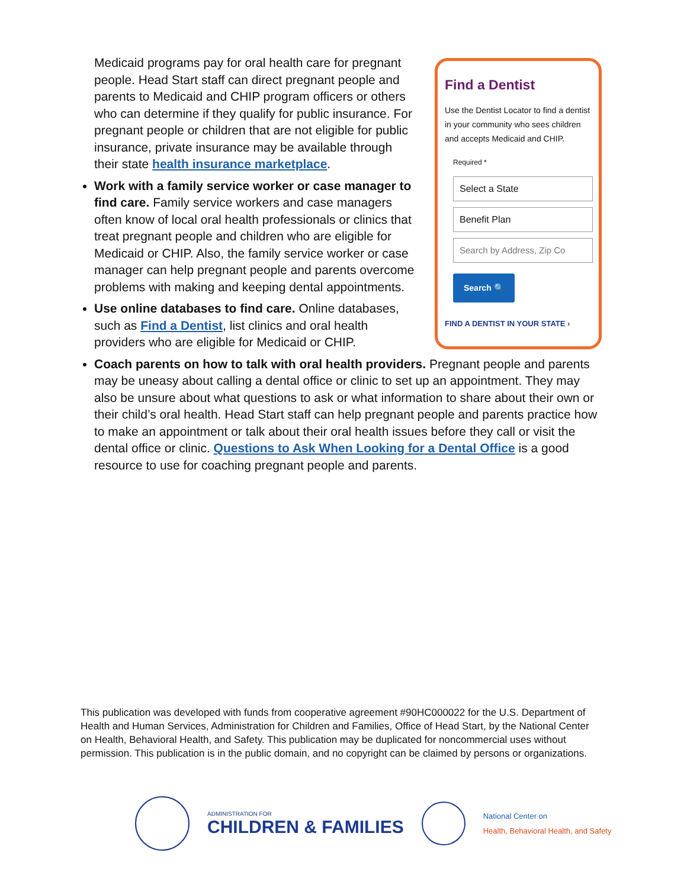Find a Dentist
Use the Dentist Locator to find a dentist in your community who sees children and accepts Medicaid and CHIP.
Required *
Select a State
Benefit Plan
Search by Address, Zip Co
Search 🔍
FIND A DENTIST IN YOUR STATE ›
Medicaid programs pay for oral health care for pregnant people. Head Start staff can direct pregnant people and parents to Medicaid and CHIP program officers or others who can determine if they qualify for public insurance. For pregnant people or children that are not eligible for public insurance, private insurance may be available through their state health insurance marketplace.
Work with a family service worker or case manager to find care. Family service workers and case managers often know of local oral health professionals or clinics that treat pregnant people and children who are eligible for Medicaid or CHIP. Also, the family service worker or case manager can help pregnant people and parents overcome problems with making and keeping dental appointments.
Use online databases to find care. Online databases, such as Find a Dentist, list clinics and oral health providers who are eligible for Medicaid or CHIP.
Coach parents on how to talk with oral health providers. Pregnant people and parents may be uneasy about calling a dental office or clinic to set up an appointment. They may also be unsure about what questions to ask or what information to share about their own or their child’s oral health. Head Start staff can help pregnant people and parents practice how to make an appointment or talk about their oral health issues before they call or visit the dental office or clinic. Questions to Ask When Looking for a Dental Office is a good resource to use for coaching pregnant people and parents.
This publication was developed with funds from cooperative agreement #90HC000022 for the U.S. Department of Health and Human Services, Administration for Children and Families, Office of Head Start, by the National Center on Health, Behavioral Health, and Safety. This publication may be duplicated for noncommercial uses without permission. This publication is in the public domain, and no copyright can be claimed by persons or organizations.
ADMINISTRATION FOR
CHILDREN & FAMILIES
National Center on
Health, Behavioral Health, and Safety